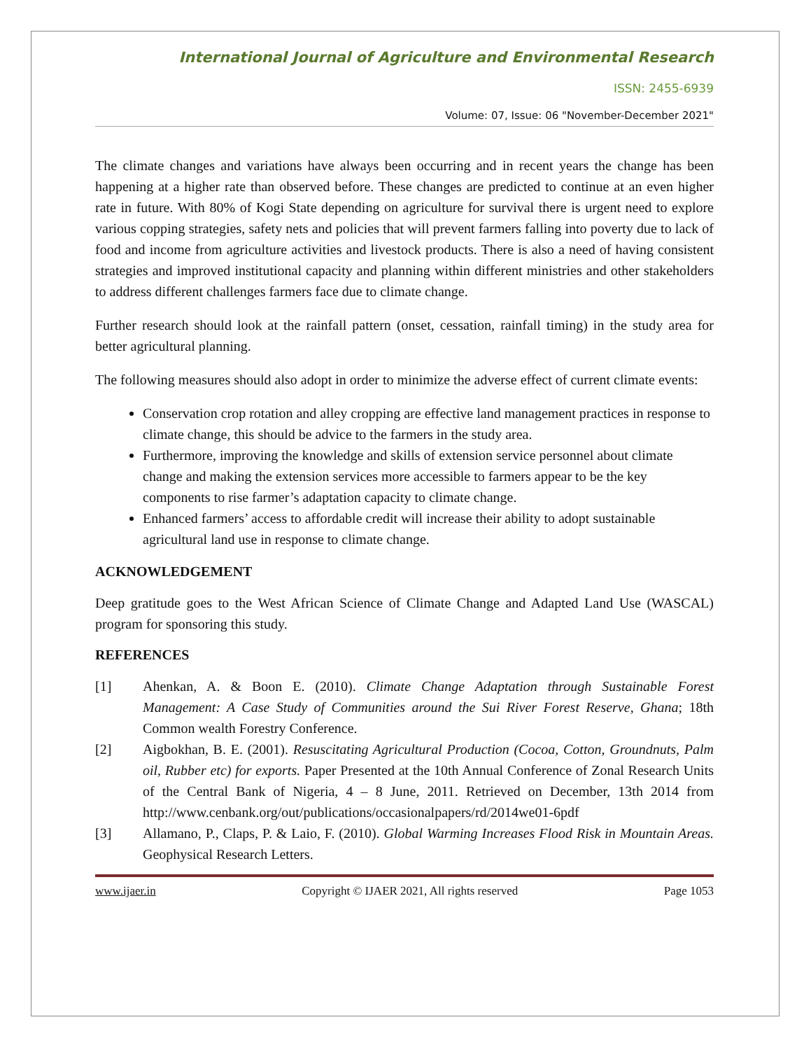International Journal of Agriculture and Environmental Research
ISSN: 2455-6939
Volume: 07, Issue: 06 "November-December 2021"
The climate changes and variations have always been occurring and in recent years the change has been happening at a higher rate than observed before. These changes are predicted to continue at an even higher rate in future. With 80% of Kogi State depending on agriculture for survival there is urgent need to explore various copping strategies, safety nets and policies that will prevent farmers falling into poverty due to lack of food and income from agriculture activities and livestock products. There is also a need of having consistent strategies and improved institutional capacity and planning within different ministries and other stakeholders to address different challenges farmers face due to climate change.
Further research should look at the rainfall pattern (onset, cessation, rainfall timing) in the study area for better agricultural planning.
The following measures should also adopt in order to minimize the adverse effect of current climate events:
Conservation crop rotation and alley cropping are effective land management practices in response to climate change, this should be advice to the farmers in the study area.
Furthermore, improving the knowledge and skills of extension service personnel about climate change and making the extension services more accessible to farmers appear to be the key components to rise farmer’s adaptation capacity to climate change.
Enhanced farmers’ access to affordable credit will increase their ability to adopt sustainable agricultural land use in response to climate change.
ACKNOWLEDGEMENT
Deep gratitude goes to the West African Science of Climate Change and Adapted Land Use (WASCAL) program for sponsoring this study.
REFERENCES
[1] Ahenkan, A. & Boon E. (2010). Climate Change Adaptation through Sustainable Forest Management: A Case Study of Communities around the Sui River Forest Reserve, Ghana; 18th Common wealth Forestry Conference.
[2] Aigbokhan, B. E. (2001). Resuscitating Agricultural Production (Cocoa, Cotton, Groundnuts, Palm oil, Rubber etc) for exports. Paper Presented at the 10th Annual Conference of Zonal Research Units of the Central Bank of Nigeria, 4 – 8 June, 2011. Retrieved on December, 13th 2014 from http://www.cenbank.org/out/publications/occasionalpapers/rd/2014we01-6pdf
[3] Allamano, P., Claps, P. & Laio, F. (2010). Global Warming Increases Flood Risk in Mountain Areas. Geophysical Research Letters.
www.ijaer.in Copyright © IJAER 2021, All rights reserved Page 1053